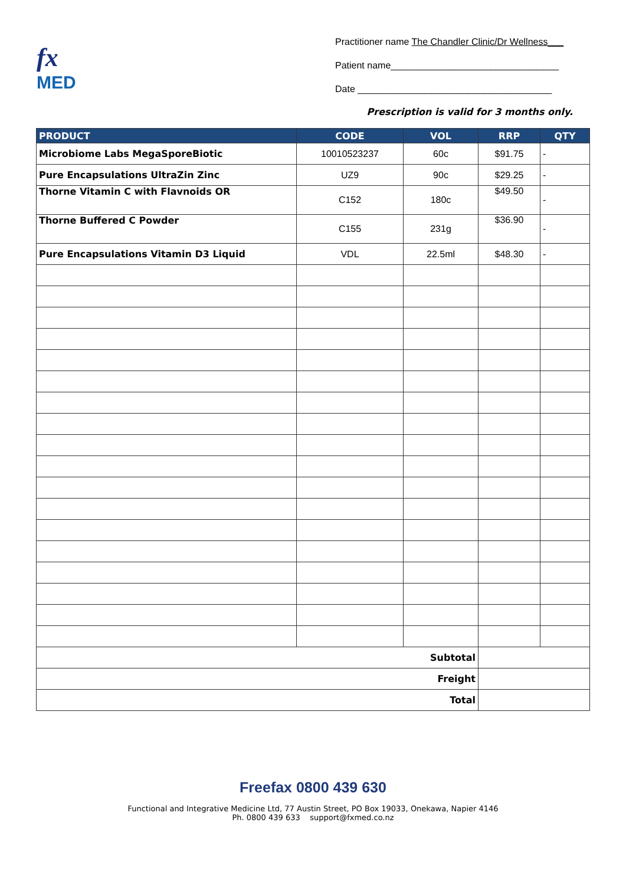fx
MED
Practitioner name The Chandler Clinic/Dr Wellness___
Patient name________________________________
Date _____________________________________
Prescription is valid for 3 months only.
| PRODUCT | CODE | VOL | RRP | QTY |
| --- | --- | --- | --- | --- |
| Microbiome Labs MegaSporeBiotic | 10010523237 | 60c | $91.75 | - |
| Pure Encapsulations UltraZin Zinc | UZ9 | 90c | $29.25 | - |
| Thorne Vitamin C with Flavnoids OR | C152 | 180c | $49.50 | - |
| Thorne Buffered C Powder | C155 | 231g | $36.90 | - |
| Pure Encapsulations Vitamin D3 Liquid | VDL | 22.5ml | $48.30 | - |
| Subtotal | | | | |
| Freight | | | | |
| Total | | | | |
Freefax 0800 439 630
Functional and Integrative Medicine Ltd, 77 Austin Street, PO Box 19033, Onekawa, Napier 4146
Ph. 0800 439 633 support@fxmed.co.nz